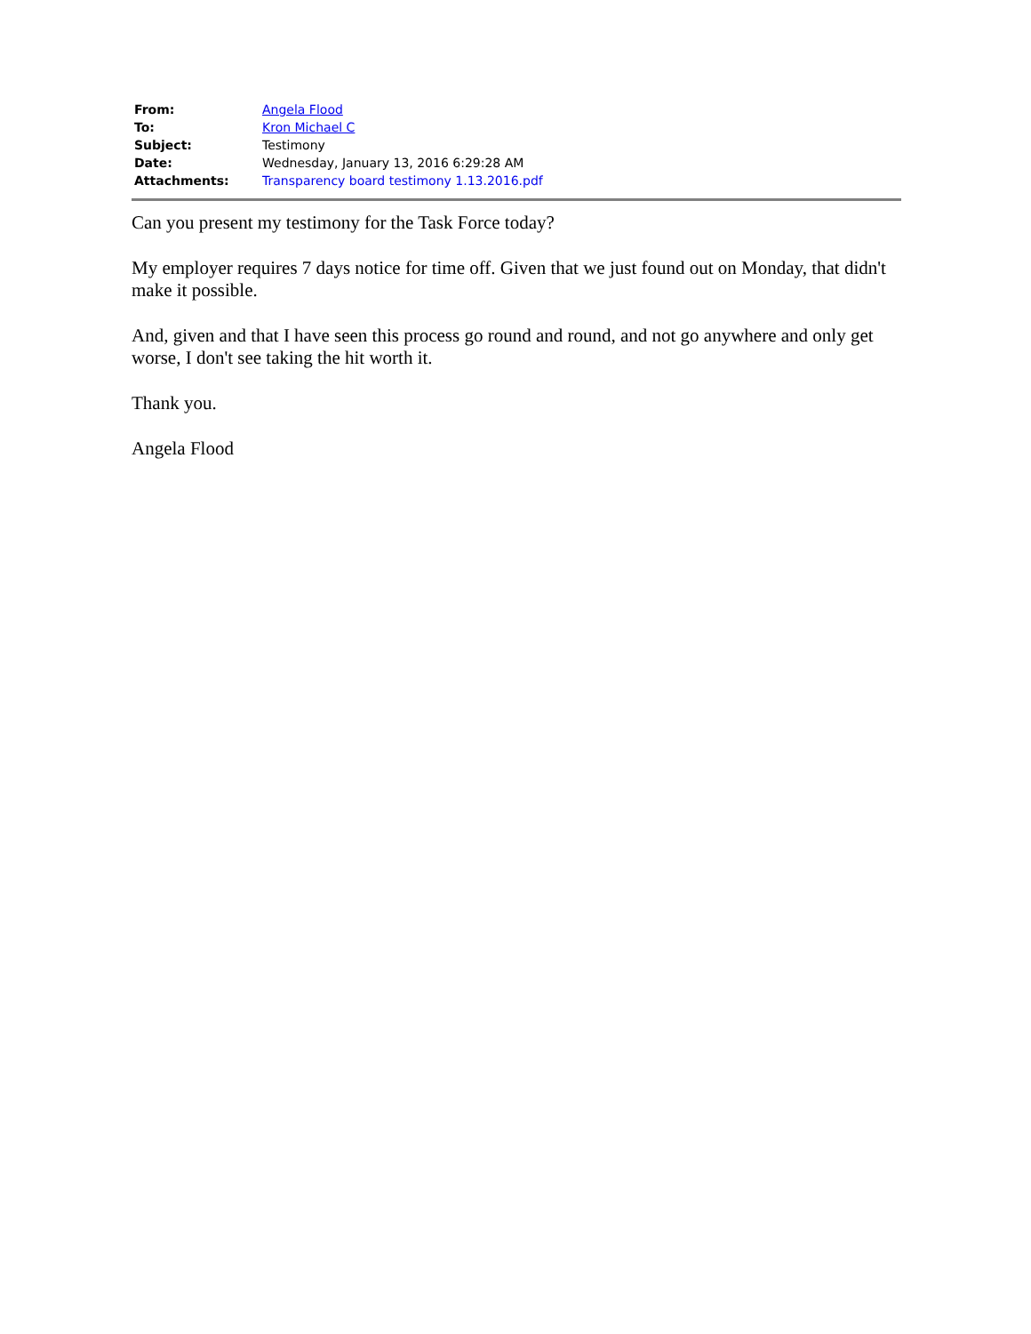| From: | Angela Flood |
| To: | Kron Michael C |
| Subject: | Testimony |
| Date: | Wednesday, January 13, 2016 6:29:28 AM |
| Attachments: | Transparency board testimony 1.13.2016.pdf |
Can you present my testimony for the Task Force today?
My employer requires 7 days notice for time off. Given that we just found out on Monday, that didn't make it possible.
And, given and that I have seen this process go round and round, and not go anywhere and only get worse, I don't see taking the hit worth it.
Thank you.
Angela Flood